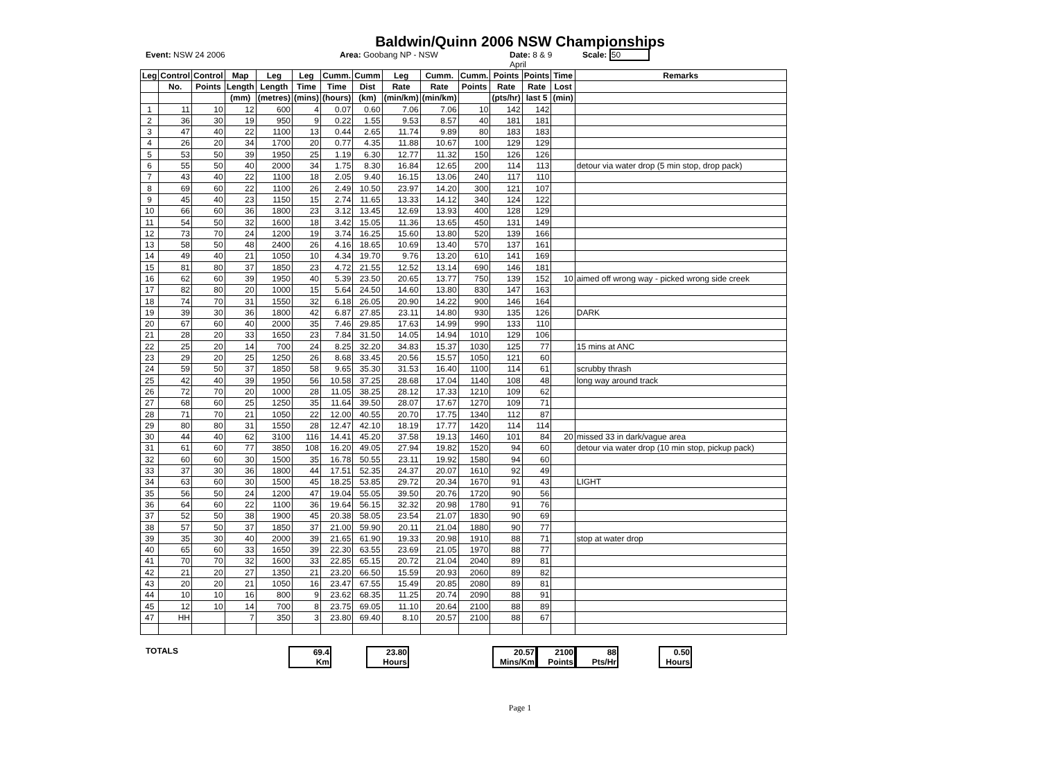Baldwin/Quinn 2006 NSW Championships
Event: NSW 24 2006 Area: Goobang NP - NSW Date: 8 & 9
April
Scale: 50
| Leg | Control | Control | Map | Leg | Leg | Cumm. | Cumm | Leg | Cumm. | Cumm. | Points | Points | Time | Remarks |
| --- | --- | --- | --- | --- | --- | --- | --- | --- | --- | --- | --- | --- | --- | --- |
| | No. | Points | Length | Length | Time | Time | Dist | Rate | Rate | Points | Rate | Rate | Lost | |
| | | | (mm) | (metres) | (mins) | (hours) | (km) | (min/km) | (min/km) | | (pts/hr) | last 5 | (min) | |
| 1 | 11 | 10 | 12 | 600 | 4 | 0.07 | 0.60 | 7.06 | 7.06 | 10 | 142 | 142 | | |
| 2 | 36 | 30 | 19 | 950 | 9 | 0.22 | 1.55 | 9.53 | 8.57 | 40 | 181 | 181 | | |
| 3 | 47 | 40 | 22 | 1100 | 13 | 0.44 | 2.65 | 11.74 | 9.89 | 80 | 183 | 183 | | |
| 4 | 26 | 20 | 34 | 1700 | 20 | 0.77 | 4.35 | 11.88 | 10.67 | 100 | 129 | 129 | | |
| 5 | 53 | 50 | 39 | 1950 | 25 | 1.19 | 6.30 | 12.77 | 11.32 | 150 | 126 | 126 | | |
| 6 | 55 | 50 | 40 | 2000 | 34 | 1.75 | 8.30 | 16.84 | 12.65 | 200 | 114 | 113 | | detour via water drop (5 min stop, drop pack) |
| 7 | 43 | 40 | 22 | 1100 | 18 | 2.05 | 9.40 | 16.15 | 13.06 | 240 | 117 | 110 | | |
| 8 | 69 | 60 | 22 | 1100 | 26 | 2.49 | 10.50 | 23.97 | 14.20 | 300 | 121 | 107 | | |
| 9 | 45 | 40 | 23 | 1150 | 15 | 2.74 | 11.65 | 13.33 | 14.12 | 340 | 124 | 122 | | |
| 10 | 66 | 60 | 36 | 1800 | 23 | 3.12 | 13.45 | 12.69 | 13.93 | 400 | 128 | 129 | | |
| 11 | 54 | 50 | 32 | 1600 | 18 | 3.42 | 15.05 | 11.36 | 13.65 | 450 | 131 | 149 | | |
| 12 | 73 | 70 | 24 | 1200 | 19 | 3.74 | 16.25 | 15.60 | 13.80 | 520 | 139 | 166 | | |
| 13 | 58 | 50 | 48 | 2400 | 26 | 4.16 | 18.65 | 10.69 | 13.40 | 570 | 137 | 161 | | |
| 14 | 49 | 40 | 21 | 1050 | 10 | 4.34 | 19.70 | 9.76 | 13.20 | 610 | 141 | 169 | | |
| 15 | 81 | 80 | 37 | 1850 | 23 | 4.72 | 21.55 | 12.52 | 13.14 | 690 | 146 | 181 | | |
| 16 | 62 | 60 | 39 | 1950 | 40 | 5.39 | 23.50 | 20.65 | 13.77 | 750 | 139 | 152 | 10 | aimed off wrong way - picked wrong side creek |
| 17 | 82 | 80 | 20 | 1000 | 15 | 5.64 | 24.50 | 14.60 | 13.80 | 830 | 147 | 163 | | |
| 18 | 74 | 70 | 31 | 1550 | 32 | 6.18 | 26.05 | 20.90 | 14.22 | 900 | 146 | 164 | | |
| 19 | 39 | 30 | 36 | 1800 | 42 | 6.87 | 27.85 | 23.11 | 14.80 | 930 | 135 | 126 | | DARK |
| 20 | 67 | 60 | 40 | 2000 | 35 | 7.46 | 29.85 | 17.63 | 14.99 | 990 | 133 | 110 | | |
| 21 | 28 | 20 | 33 | 1650 | 23 | 7.84 | 31.50 | 14.05 | 14.94 | 1010 | 129 | 106 | | |
| 22 | 25 | 20 | 14 | 700 | 24 | 8.25 | 32.20 | 34.83 | 15.37 | 1030 | 125 | 77 | | 15 mins at ANC |
| 23 | 29 | 20 | 25 | 1250 | 26 | 8.68 | 33.45 | 20.56 | 15.57 | 1050 | 121 | 60 | | |
| 24 | 59 | 50 | 37 | 1850 | 58 | 9.65 | 35.30 | 31.53 | 16.40 | 1100 | 114 | 61 | | scrubby thrash |
| 25 | 42 | 40 | 39 | 1950 | 56 | 10.58 | 37.25 | 28.68 | 17.04 | 1140 | 108 | 48 | | long way around track |
| 26 | 72 | 70 | 20 | 1000 | 28 | 11.05 | 38.25 | 28.12 | 17.33 | 1210 | 109 | 62 | | |
| 27 | 68 | 60 | 25 | 1250 | 35 | 11.64 | 39.50 | 28.07 | 17.67 | 1270 | 109 | 71 | | |
| 28 | 71 | 70 | 21 | 1050 | 22 | 12.00 | 40.55 | 20.70 | 17.75 | 1340 | 112 | 87 | | |
| 29 | 80 | 80 | 31 | 1550 | 28 | 12.47 | 42.10 | 18.19 | 17.77 | 1420 | 114 | 114 | | |
| 30 | 44 | 40 | 62 | 3100 | 116 | 14.41 | 45.20 | 37.58 | 19.13 | 1460 | 101 | 84 | 20 | missed 33 in dark/vague area |
| 31 | 61 | 60 | 77 | 3850 | 108 | 16.20 | 49.05 | 27.94 | 19.82 | 1520 | 94 | 60 | | detour via water drop (10 min stop, pickup pack) |
| 32 | 60 | 60 | 30 | 1500 | 35 | 16.78 | 50.55 | 23.11 | 19.92 | 1580 | 94 | 60 | | |
| 33 | 37 | 30 | 36 | 1800 | 44 | 17.51 | 52.35 | 24.37 | 20.07 | 1610 | 92 | 49 | | |
| 34 | 63 | 60 | 30 | 1500 | 45 | 18.25 | 53.85 | 29.72 | 20.34 | 1670 | 91 | 43 | | LIGHT |
| 35 | 56 | 50 | 24 | 1200 | 47 | 19.04 | 55.05 | 39.50 | 20.76 | 1720 | 90 | 56 | | |
| 36 | 64 | 60 | 22 | 1100 | 36 | 19.64 | 56.15 | 32.32 | 20.98 | 1780 | 91 | 76 | | |
| 37 | 52 | 50 | 38 | 1900 | 45 | 20.38 | 58.05 | 23.54 | 21.07 | 1830 | 90 | 69 | | |
| 38 | 57 | 50 | 37 | 1850 | 37 | 21.00 | 59.90 | 20.11 | 21.04 | 1880 | 90 | 77 | | |
| 39 | 35 | 30 | 40 | 2000 | 39 | 21.65 | 61.90 | 19.33 | 20.98 | 1910 | 88 | 71 | | stop at water drop |
| 40 | 65 | 60 | 33 | 1650 | 39 | 22.30 | 63.55 | 23.69 | 21.05 | 1970 | 88 | 77 | | |
| 41 | 70 | 70 | 32 | 1600 | 33 | 22.85 | 65.15 | 20.72 | 21.04 | 2040 | 89 | 81 | | |
| 42 | 21 | 20 | 27 | 1350 | 21 | 23.20 | 66.50 | 15.59 | 20.93 | 2060 | 89 | 82 | | |
| 43 | 20 | 20 | 21 | 1050 | 16 | 23.47 | 67.55 | 15.49 | 20.85 | 2080 | 89 | 81 | | |
| 44 | 10 | 10 | 16 | 800 | 9 | 23.62 | 68.35 | 11.25 | 20.74 | 2090 | 88 | 91 | | |
| 45 | 12 | 10 | 14 | 700 | 8 | 23.75 | 69.05 | 11.10 | 20.64 | 2100 | 88 | 89 | | |
| 47 | HH | | 7 | 350 | 3 | 23.80 | 69.40 | 8.10 | 20.57 | 2100 | 88 | 67 | | |
TOTALS 69.4
Km
23.80
Hours
20.57
Mins/Km
2100
Points
88
Pts/Hr
0.50
Hours
Page 1